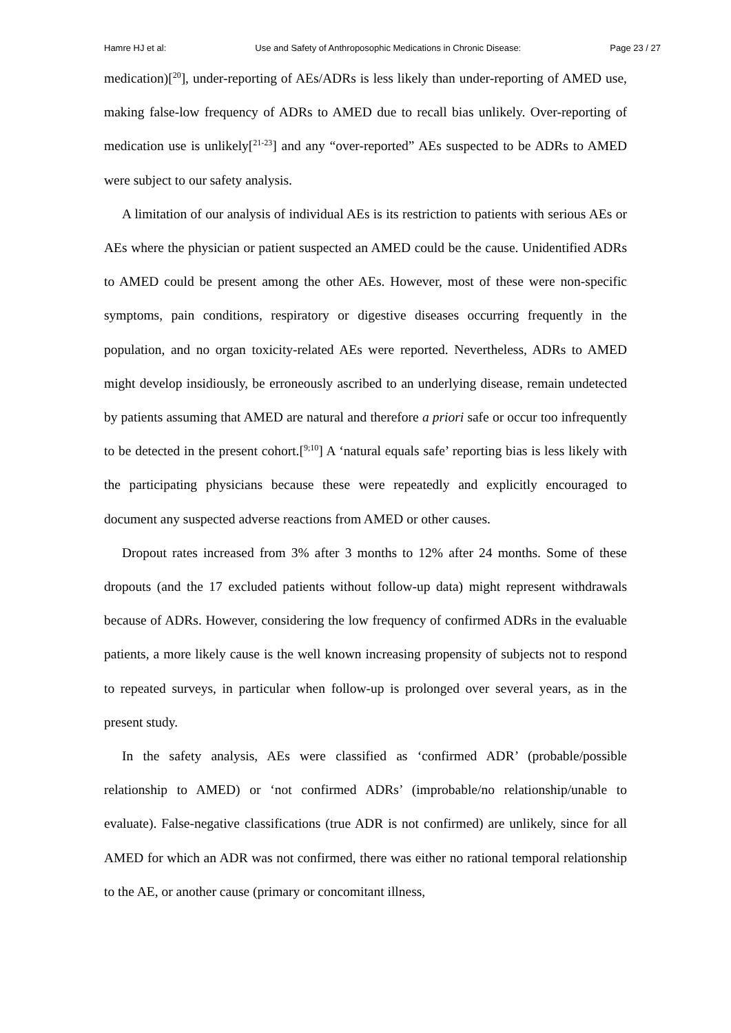Hamre HJ et al: Use and Safety of Anthroposophic Medications in Chronic Disease: Page 23 / 27
medication)[<sup>20</sup>], under-reporting of AEs/ADRs is less likely than under-reporting of AMED use, making false-low frequency of ADRs to AMED due to recall bias unlikely. Over-reporting of medication use is unlikely[<sup>21-23</sup>] and any “over-reported” AEs suspected to be ADRs to AMED were subject to our safety analysis.
A limitation of our analysis of individual AEs is its restriction to patients with serious AEs or AEs where the physician or patient suspected an AMED could be the cause. Unidentified ADRs to AMED could be present among the other AEs. However, most of these were non-specific symptoms, pain conditions, respiratory or digestive diseases occurring frequently in the population, and no organ toxicity-related AEs were reported. Nevertheless, ADRs to AMED might develop insidiously, be erroneously ascribed to an underlying disease, remain undetected by patients assuming that AMED are natural and therefore a priori safe or occur too infrequently to be detected in the present cohort.[<sup>9;10</sup>] A ‘natural equals safe’ reporting bias is less likely with the participating physicians because these were repeatedly and explicitly encouraged to document any suspected adverse reactions from AMED or other causes.
Dropout rates increased from 3% after 3 months to 12% after 24 months. Some of these dropouts (and the 17 excluded patients without follow-up data) might represent withdrawals because of ADRs. However, considering the low frequency of confirmed ADRs in the evaluable patients, a more likely cause is the well known increasing propensity of subjects not to respond to repeated surveys, in particular when follow-up is prolonged over several years, as in the present study.
In the safety analysis, AEs were classified as ‘confirmed ADR’ (probable/possible relationship to AMED) or ‘not confirmed ADRs’ (improbable/no relationship/unable to evaluate). False-negative classifications (true ADR is not confirmed) are unlikely, since for all AMED for which an ADR was not confirmed, there was either no rational temporal relationship to the AE, or another cause (primary or concomitant illness,